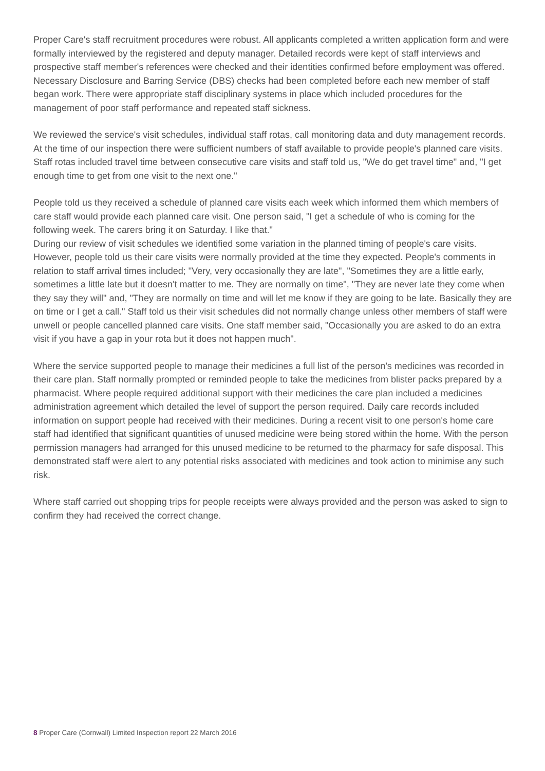Proper Care's staff recruitment procedures were robust. All applicants completed a written application form and were formally interviewed by the registered and deputy manager. Detailed records were kept of staff interviews and prospective staff member's references were checked and their identities confirmed before employment was offered. Necessary Disclosure and Barring Service (DBS) checks had been completed before each new member of staff began work. There were appropriate staff disciplinary systems in place which included procedures for the management of poor staff performance and repeated staff sickness.
We reviewed the service's visit schedules, individual staff rotas, call monitoring data and duty management records. At the time of our inspection there were sufficient numbers of staff available to provide people's planned care visits. Staff rotas included travel time between consecutive care visits and staff told us, "We do get travel time" and, "I get enough time to get from one visit to the next one."
People told us they received a schedule of planned care visits each week which informed them which members of care staff would provide each planned care visit. One person said, "I get a schedule of who is coming for the following week. The carers bring it on Saturday. I like that."
During our review of visit schedules we identified some variation in the planned timing of people's care visits. However, people told us their care visits were normally provided at the time they expected. People's comments in relation to staff arrival times included; "Very, very occasionally they are late", "Sometimes they are a little early, sometimes a little late but it doesn't matter to me. They are normally on time", "They are never late they come when they say they will" and, "They are normally on time and will let me know if they are going to be late. Basically they are on time or I get a call." Staff told us their visit schedules did not normally change unless other members of staff were unwell or people cancelled planned care visits. One staff member said, "Occasionally you are asked to do an extra visit if you have a gap in your rota but it does not happen much".
Where the service supported people to manage their medicines a full list of the person's medicines was recorded in their care plan. Staff normally prompted or reminded people to take the medicines from blister packs prepared by a pharmacist. Where people required additional support with their medicines the care plan included a medicines administration agreement which detailed the level of support the person required. Daily care records included information on support people had received with their medicines. During a recent visit to one person's home care staff had identified that significant quantities of unused medicine were being stored within the home. With the person permission managers had arranged for this unused medicine to be returned to the pharmacy for safe disposal. This demonstrated staff were alert to any potential risks associated with medicines and took action to minimise any such risk.
Where staff carried out shopping trips for people receipts were always provided and the person was asked to sign to confirm they had received the correct change.
8 Proper Care (Cornwall) Limited Inspection report 22 March 2016